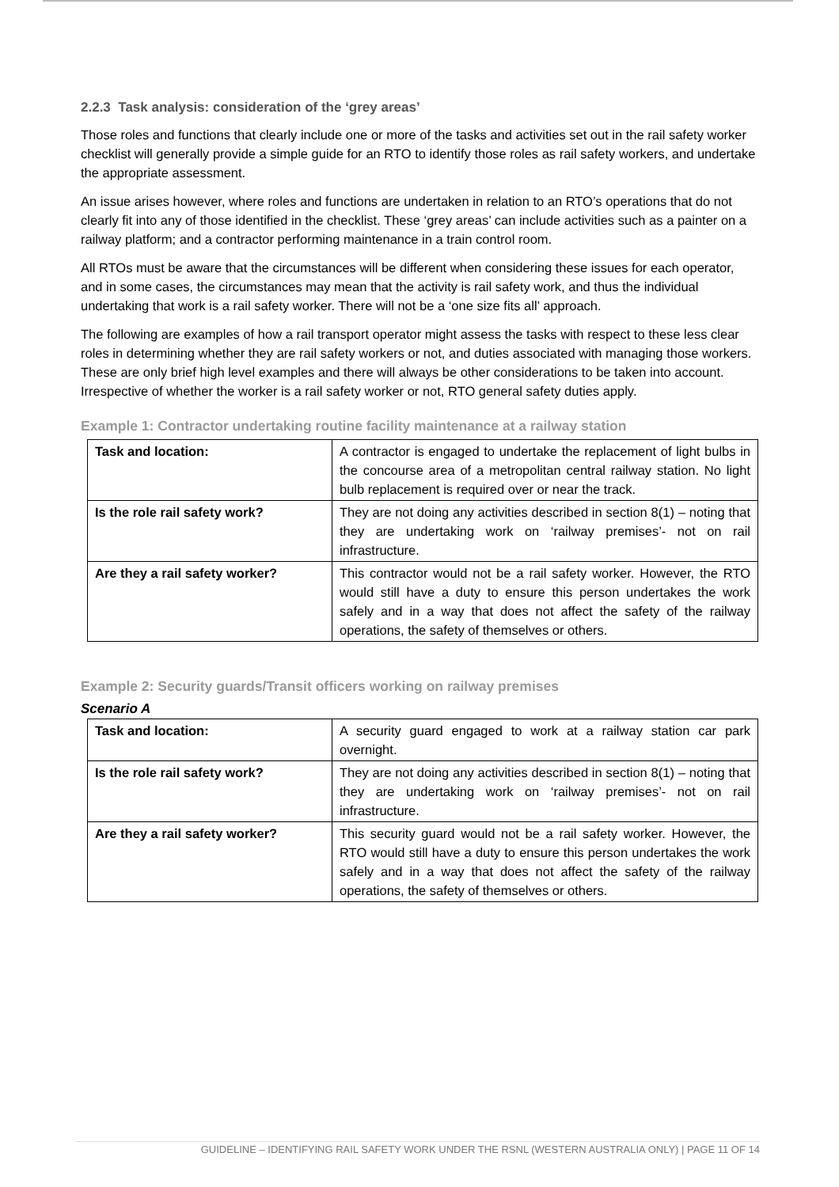2.2.3 Task analysis: consideration of the ‘grey areas’
Those roles and functions that clearly include one or more of the tasks and activities set out in the rail safety worker checklist will generally provide a simple guide for an RTO to identify those roles as rail safety workers, and undertake the appropriate assessment.
An issue arises however, where roles and functions are undertaken in relation to an RTO’s operations that do not clearly fit into any of those identified in the checklist. These ‘grey areas’ can include activities such as a painter on a railway platform; and a contractor performing maintenance in a train control room.
All RTOs must be aware that the circumstances will be different when considering these issues for each operator, and in some cases, the circumstances may mean that the activity is rail safety work, and thus the individual undertaking that work is a rail safety worker. There will not be a ‘one size fits all’ approach.
The following are examples of how a rail transport operator might assess the tasks with respect to these less clear roles in determining whether they are rail safety workers or not, and duties associated with managing those workers. These are only brief high level examples and there will always be other considerations to be taken into account. Irrespective of whether the worker is a rail safety worker or not, RTO general safety duties apply.
Example 1: Contractor undertaking routine facility maintenance at a railway station
| Task and location: | A contractor is engaged to undertake the replacement of light bulbs in the concourse area of a metropolitan central railway station. No light bulb replacement is required over or near the track. |
| Is the role rail safety work? | They are not doing any activities described in section 8(1) – noting that they are undertaking work on ‘railway premises’- not on rail infrastructure. |
| Are they a rail safety worker? | This contractor would not be a rail safety worker. However, the RTO would still have a duty to ensure this person undertakes the work safely and in a way that does not affect the safety of the railway operations, the safety of themselves or others. |
Example 2: Security guards/Transit officers working on railway premises
Scenario A
| Task and location: | A security guard engaged to work at a railway station car park overnight. |
| Is the role rail safety work? | They are not doing any activities described in section 8(1) – noting that they are undertaking work on ‘railway premises’- not on rail infrastructure. |
| Are they a rail safety worker? | This security guard would not be a rail safety worker. However, the RTO would still have a duty to ensure this person undertakes the work safely and in a way that does not affect the safety of the railway operations, the safety of themselves or others. |
GUIDELINE – IDENTIFYING RAIL SAFETY WORK UNDER THE RSNL (WESTERN AUSTRALIA ONLY) | PAGE 11 OF 14